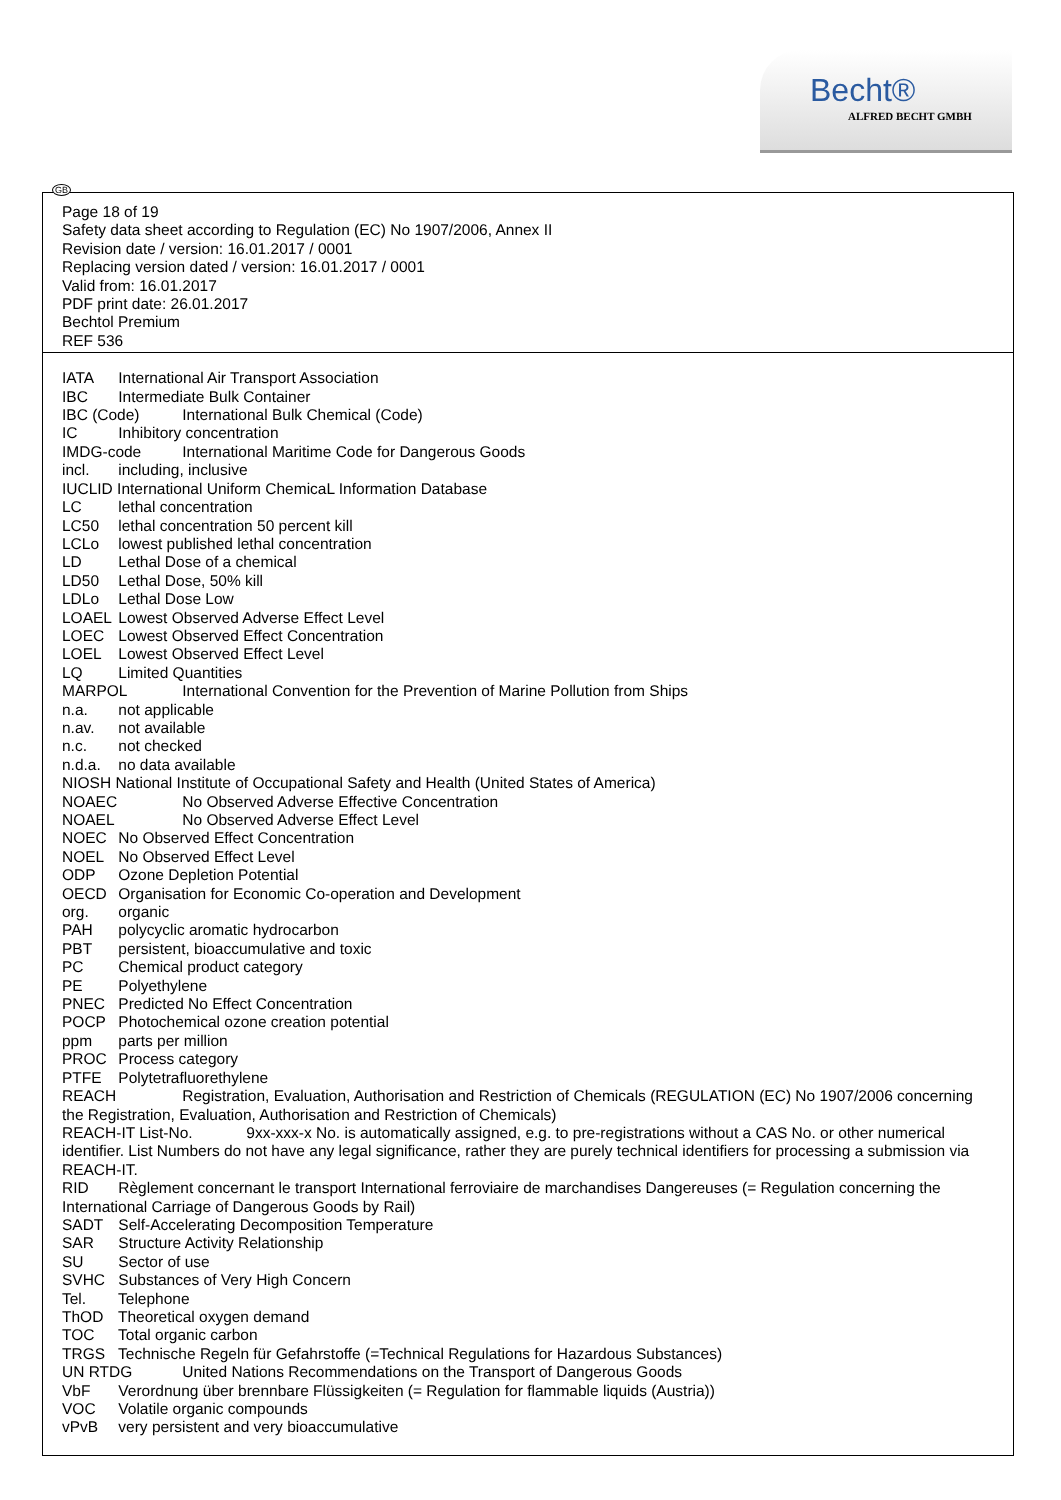Becht®
ALFRED BECHT GMBH
Page 18 of 19
Safety data sheet according to Regulation (EC) No 1907/2006, Annex II
Revision date / version: 16.01.2017 / 0001
Replacing version dated / version: 16.01.2017 / 0001
Valid from: 16.01.2017
PDF print date: 26.01.2017
Bechtol Premium
REF 536
IATA International Air Transport Association
IBC Intermediate Bulk Container
IBC (Code) International Bulk Chemical (Code)
IC Inhibitory concentration
IMDG-code International Maritime Code for Dangerous Goods
incl. including, inclusive
IUCLID International Uniform ChemicaL Information Database
LC lethal concentration
LC50 lethal concentration 50 percent kill
LCLo lowest published lethal concentration
LD Lethal Dose of a chemical
LD50 Lethal Dose, 50% kill
LDLo Lethal Dose Low
LOAEL Lowest Observed Adverse Effect Level
LOEC Lowest Observed Effect Concentration
LOEL Lowest Observed Effect Level
LQ Limited Quantities
MARPOL International Convention for the Prevention of Marine Pollution from Ships
n.a. not applicable
n.av. not available
n.c. not checked
n.d.a. no data available
NIOSH National Institute of Occupational Safety and Health (United States of America)
NOAEC No Observed Adverse Effective Concentration
NOAEL No Observed Adverse Effect Level
NOEC No Observed Effect Concentration
NOEL No Observed Effect Level
ODP Ozone Depletion Potential
OECD Organisation for Economic Co-operation and Development
org. organic
PAH polycyclic aromatic hydrocarbon
PBT persistent, bioaccumulative and toxic
PC Chemical product category
PE Polyethylene
PNEC Predicted No Effect Concentration
POCP Photochemical ozone creation potential
ppm parts per million
PROC Process category
PTFE Polytetrafluorethylene
REACH Registration, Evaluation, Authorisation and Restriction of Chemicals (REGULATION (EC) No 1907/2006 concerning the Registration, Evaluation, Authorisation and Restriction of Chemicals)
REACH-IT List-No. 9xx-xxx-x No. is automatically assigned, e.g. to pre-registrations without a CAS No. or other numerical identifier. List Numbers do not have any legal significance, rather they are purely technical identifiers for processing a submission via REACH-IT.
RID Règlement concernant le transport International ferroviaire de marchandises Dangereuses (= Regulation concerning the International Carriage of Dangerous Goods by Rail)
SADT Self-Accelerating Decomposition Temperature
SAR Structure Activity Relationship
SU Sector of use
SVHC Substances of Very High Concern
Tel. Telephone
ThOD Theoretical oxygen demand
TOC Total organic carbon
TRGS Technische Regeln für Gefahrstoffe (=Technical Regulations for Hazardous Substances)
UN RTDG United Nations Recommendations on the Transport of Dangerous Goods
VbF Verordnung über brennbare Flüssigkeiten (= Regulation for flammable liquids (Austria))
VOC Volatile organic compounds
vPvB very persistent and very bioaccumulative
GB